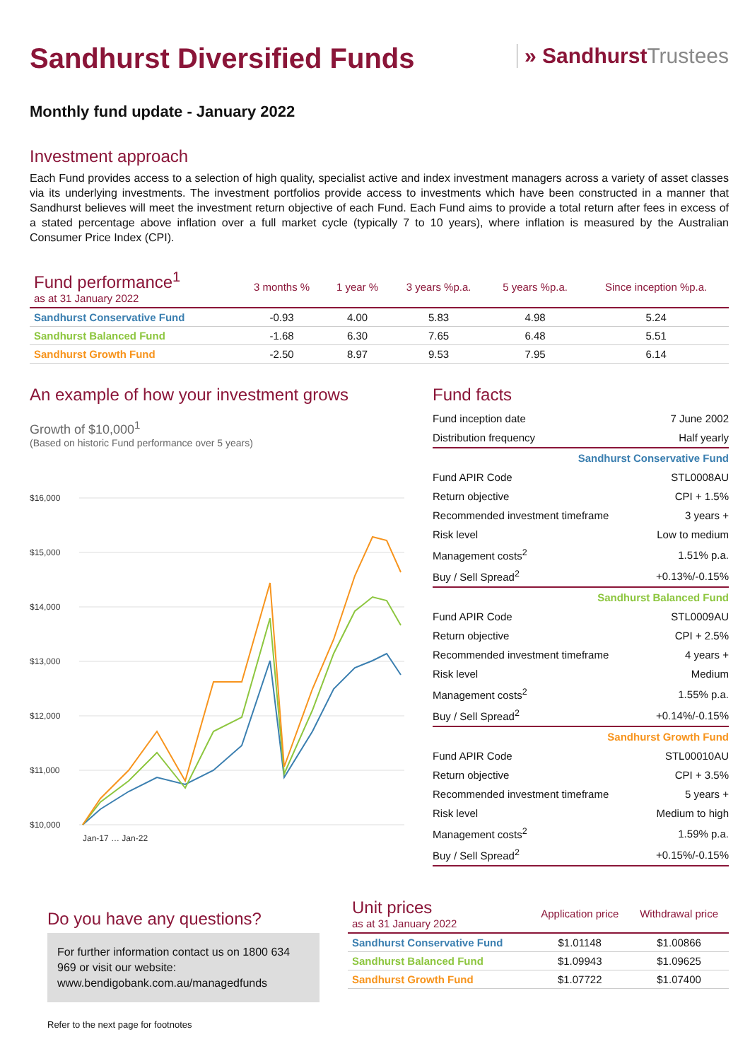Sandhurst Diversified Funds
» SandhurstTrustees
Monthly fund update - January 2022
Investment approach
Each Fund provides access to a selection of high quality, specialist active and index investment managers across a variety of asset classes via its underlying investments. The investment portfolios provide access to investments which have been constructed in a manner that Sandhurst believes will meet the investment return objective of each Fund. Each Fund aims to provide a total return after fees in excess of a stated percentage above inflation over a full market cycle (typically 7 to 10 years), where inflation is measured by the Australian Consumer Price Index (CPI).
| Fund performance<sup>1</sup> as at 31 January 2022 | 3 months % | 1 year % | 3 years %p.a. | 5 years %p.a. | Since inception %p.a. |
| --- | --- | --- | --- | --- | --- |
| Sandhurst Conservative Fund | -0.93 | 4.00 | 5.83 | 4.98 | 5.24 |
| Sandhurst Balanced Fund | -1.68 | 6.30 | 7.65 | 6.48 | 5.51 |
| Sandhurst Growth Fund | -2.50 | 8.97 | 9.53 | 7.95 | 6.14 |
An example of how your investment grows
Growth of $10,000<sup>1</sup>
(Based on historic Fund performance over 5 years)
$16,000
$15,000
$14,000
$13,000
$12,000
$11,000
$10,000
Jan-17 … Jan-22
Fund facts
| Fund inception date | 7 June 2002 |
| Distribution frequency | Half yearly |
| Sandhurst Conservative Fund | |
| Fund APIR Code | STL0008AU |
| Return objective | CPI + 1.5% |
| Recommended investment timeframe | 3 years + |
| Risk level | Low to medium |
| Management costs<sup>2</sup> | 1.51% p.a. |
| Buy / Sell Spread<sup>2</sup> | +0.13%/-0.15% |
| Sandhurst Balanced Fund | |
| Fund APIR Code | STL0009AU |
| Return objective | CPI + 2.5% |
| Recommended investment timeframe | 4 years + |
| Risk level | Medium |
| Management costs<sup>2</sup> | 1.55% p.a. |
| Buy / Sell Spread<sup>2</sup> | +0.14%/-0.15% |
| Sandhurst Growth Fund | |
| Fund APIR Code | STL00010AU |
| Return objective | CPI + 3.5% |
| Recommended investment timeframe | 5 years + |
| Risk level | Medium to high |
| Management costs<sup>2</sup> | 1.59% p.a. |
| Buy / Sell Spread<sup>2</sup> | +0.15%/-0.15% |
Do you have any questions?
For further information contact us on 1800 634 969 or visit our website: www.bendigobank.com.au/managedfunds
Refer to the next page for footnotes
| Unit prices as at 31 January 2022 | Application price | Withdrawal price |
| --- | --- | --- |
| Sandhurst Conservative Fund | $1.01148 | $1.00866 |
| Sandhurst Balanced Fund | $1.09943 | $1.09625 |
| Sandhurst Growth Fund | $1.07722 | $1.07400 |